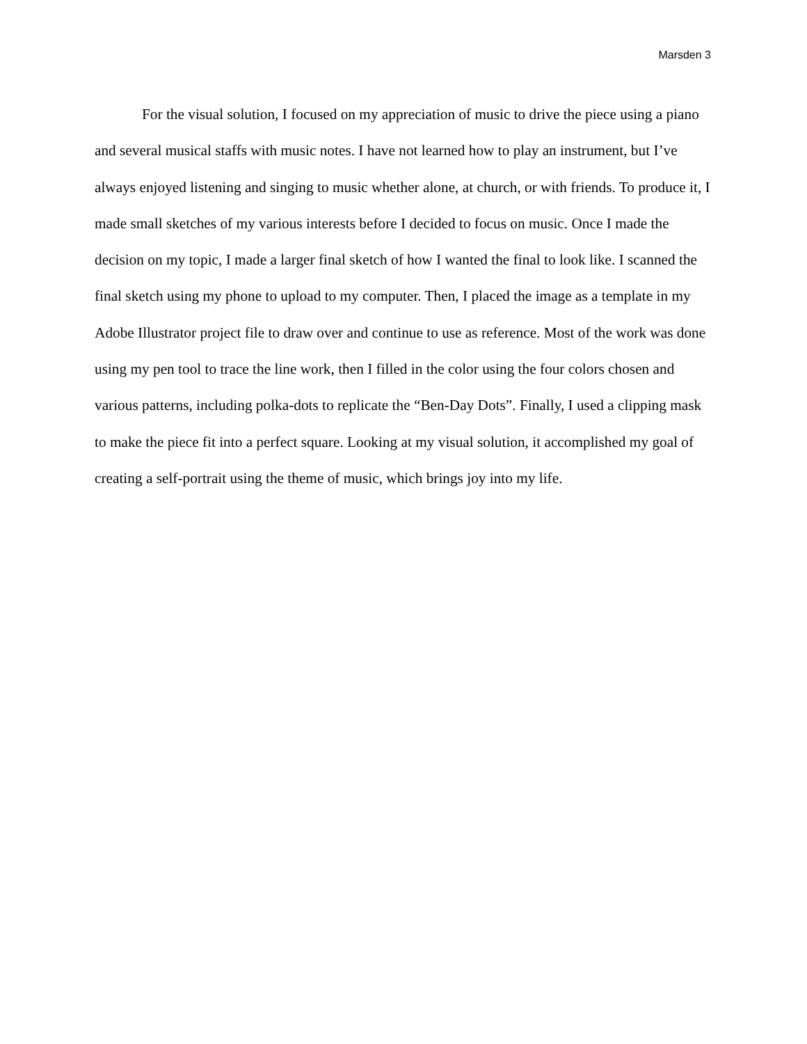Marsden 3
For the visual solution, I focused on my appreciation of music to drive the piece using a piano and several musical staffs with music notes. I have not learned how to play an instrument, but I’ve always enjoyed listening and singing to music whether alone, at church, or with friends. To produce it, I made small sketches of my various interests before I decided to focus on music. Once I made the decision on my topic, I made a larger final sketch of how I wanted the final to look like. I scanned the final sketch using my phone to upload to my computer. Then, I placed the image as a template in my Adobe Illustrator project file to draw over and continue to use as reference. Most of the work was done using my pen tool to trace the line work, then I filled in the color using the four colors chosen and various patterns, including polka-dots to replicate the “Ben-Day Dots”. Finally, I used a clipping mask to make the piece fit into a perfect square. Looking at my visual solution, it accomplished my goal of creating a self-portrait using the theme of music, which brings joy into my life.